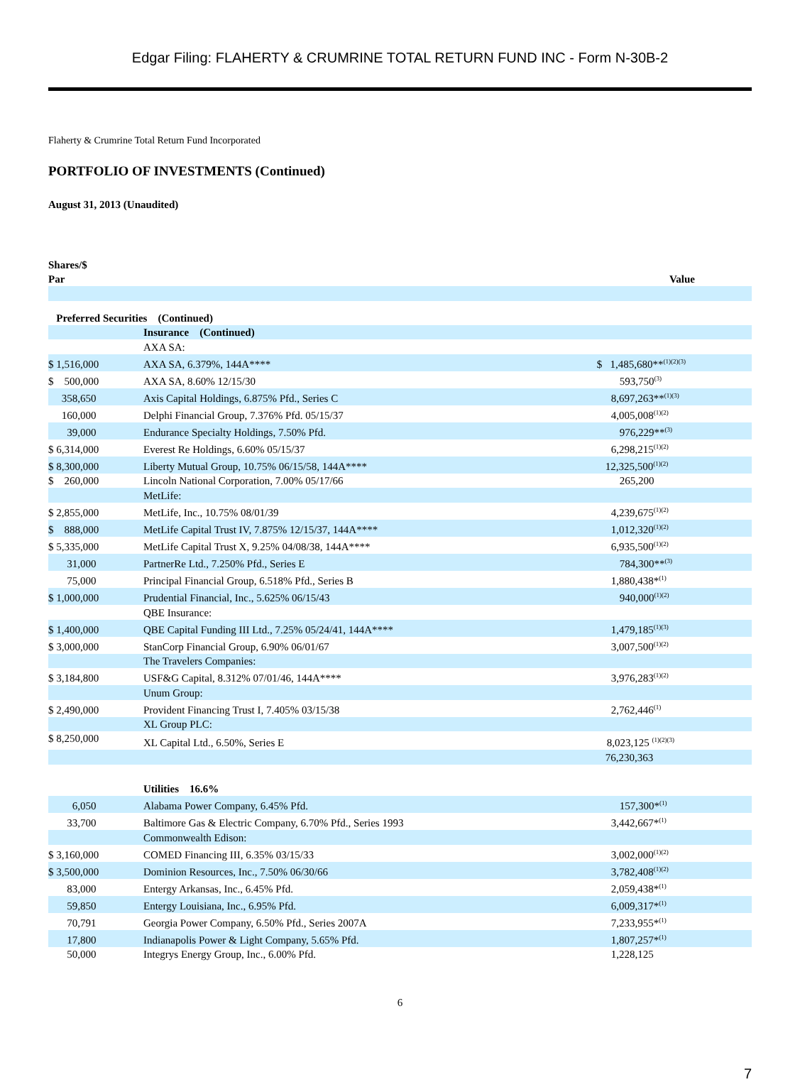Edgar Filing: FLAHERTY & CRUMRINE TOTAL RETURN FUND INC - Form N-30B-2
Flaherty & Crumrine Total Return Fund Incorporated
PORTFOLIO OF INVESTMENTS (Continued)
August 31, 2013 (Unaudited)
| Shares/$ Par | | Value | |
| --- | --- | --- | --- |
| Preferred Securities (Continued) | | | |
| | Insurance (Continued) | | |
| | AXA SA: | | |
| $ 1,516,000 | AXA SA, 6.379%, 144A**** | $ 1,485,680**<sup>(1)(2)(3)</sup> | |
| $ 500,000 | AXA SA, 8.60% 12/15/30 | 593,750<sup>(3)</sup> | |
| 358,650 | Axis Capital Holdings, 6.875% Pfd., Series C | 8,697,263**<sup>(1)(3)</sup> | |
| 160,000 | Delphi Financial Group, 7.376% Pfd. 05/15/37 | 4,005,008<sup>(1)(2)</sup> | |
| 39,000 | Endurance Specialty Holdings, 7.50% Pfd. | 976,229**<sup>(3)</sup> | |
| $ 6,314,000 | Everest Re Holdings, 6.60% 05/15/37 | 6,298,215<sup>(1)(2)</sup> | |
| $ 8,300,000 | Liberty Mutual Group, 10.75% 06/15/58, 144A**** | 12,325,500<sup>(1)(2)</sup> | |
| $ 260,000 | Lincoln National Corporation, 7.00% 05/17/66 | 265,200 | |
| | MetLife: | | |
| $ 2,855,000 | MetLife, Inc., 10.75% 08/01/39 | 4,239,675<sup>(1)(2)</sup> | |
| $ 888,000 | MetLife Capital Trust IV, 7.875% 12/15/37, 144A**** | 1,012,320<sup>(1)(2)</sup> | |
| $ 5,335,000 | MetLife Capital Trust X, 9.25% 04/08/38, 144A**** | 6,935,500<sup>(1)(2)</sup> | |
| 31,000 | PartnerRe Ltd., 7.250% Pfd., Series E | 784,300**<sup>(3)</sup> | |
| 75,000 | Principal Financial Group, 6.518% Pfd., Series B | 1,880,438*<sup>(1)</sup> | |
| $ 1,000,000 | Prudential Financial, Inc., 5.625% 06/15/43 | 940,000<sup>(1)(2)</sup> | |
| | QBE Insurance: | | |
| $ 1,400,000 | QBE Capital Funding III Ltd., 7.25% 05/24/41, 144A**** | 1,479,185<sup>(1)(3)</sup> | |
| $ 3,000,000 | StanCorp Financial Group, 6.90% 06/01/67 | 3,007,500<sup>(1)(2)</sup> | |
| | The Travelers Companies: | | |
| $ 3,184,800 | USF&G Capital, 8.312% 07/01/46, 144A**** | 3,976,283<sup>(1)(2)</sup> | |
| | Unum Group: | | |
| $ 2,490,000 | Provident Financing Trust I, 7.405% 03/15/38 | 2,762,446<sup>(1)</sup> | |
| | XL Group PLC: | | |
| $ 8,250,000 | XL Capital Ltd., 6.50%, Series E | 8,023,125 <sup>(1)(2)(3)</sup> | |
| | | 76,230,363 | |
| | Utilities 16.6% | | |
| 6,050 | Alabama Power Company, 6.45% Pfd. | 157,300*<sup>(1)</sup> | |
| 33,700 | Baltimore Gas & Electric Company, 6.70% Pfd., Series 1993 | 3,442,667*<sup>(1)</sup> | |
| | Commonwealth Edison: | | |
| $ 3,160,000 | COMED Financing III, 6.35% 03/15/33 | 3,002,000<sup>(1)(2)</sup> | |
| $ 3,500,000 | Dominion Resources, Inc., 7.50% 06/30/66 | 3,782,408<sup>(1)(2)</sup> | |
| 83,000 | Entergy Arkansas, Inc., 6.45% Pfd. | 2,059,438*<sup>(1)</sup> | |
| 59,850 | Entergy Louisiana, Inc., 6.95% Pfd. | 6,009,317*<sup>(1)</sup> | |
| 70,791 | Georgia Power Company, 6.50% Pfd., Series 2007A | 7,233,955*<sup>(1)</sup> | |
| 17,800 | Indianapolis Power & Light Company, 5.65% Pfd. | 1,807,257*<sup>(1)</sup> | |
| 50,000 | Integrys Energy Group, Inc., 6.00% Pfd. | 1,228,125 | |
6
7